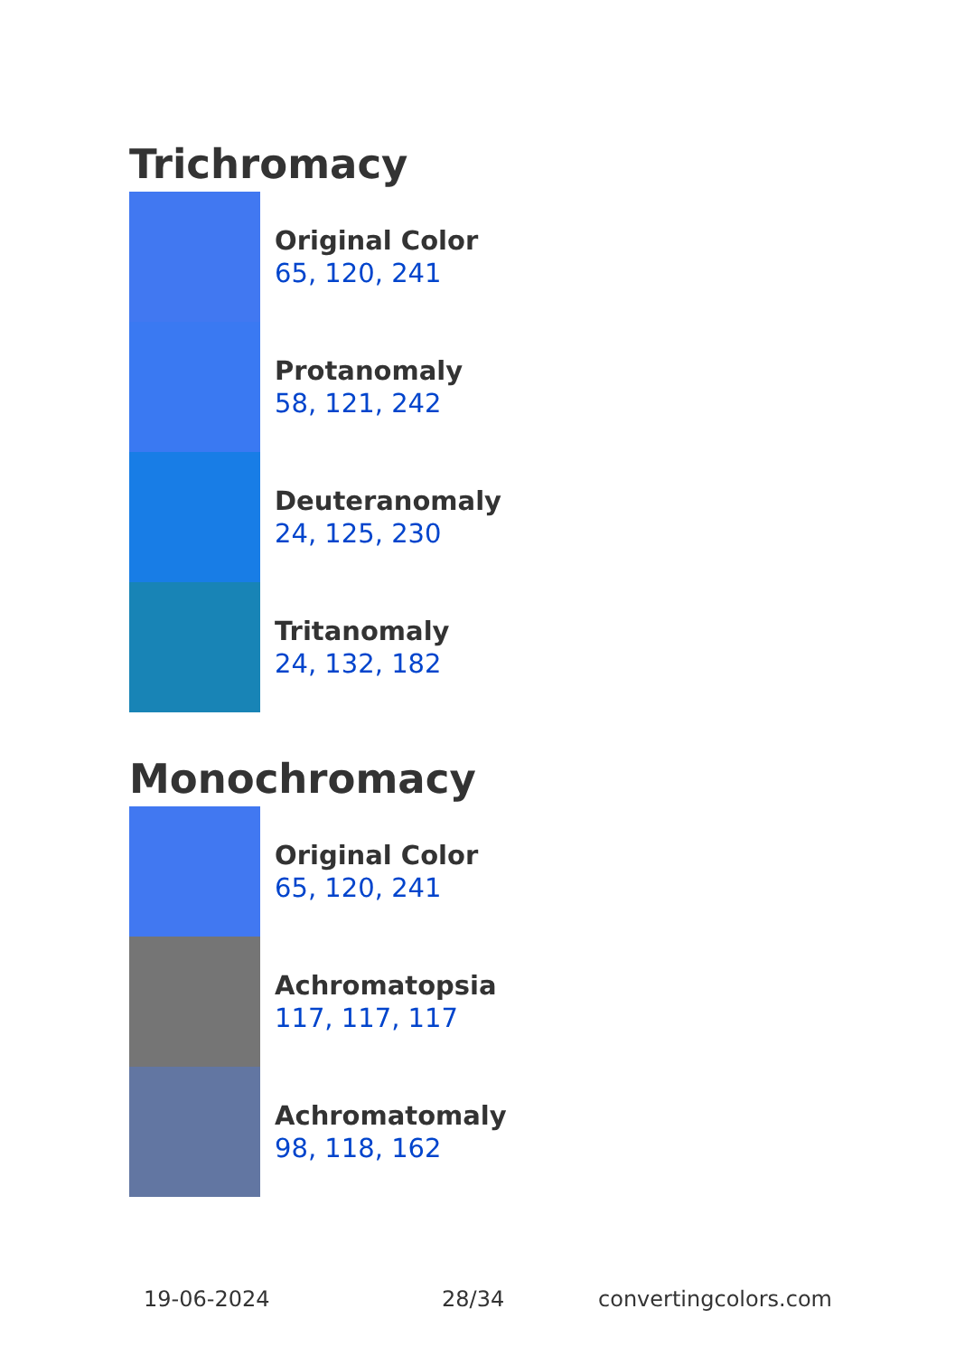Trichromacy
Original Color
65, 120, 241
Protanomaly
58, 121, 242
Deuteranomaly
24, 125, 230
Tritanomaly
24, 132, 182
Monochromacy
Original Color
65, 120, 241
Achromatopsia
117, 117, 117
Achromatomaly
98, 118, 162
19-06-2024 28/34 convertingcolors.com